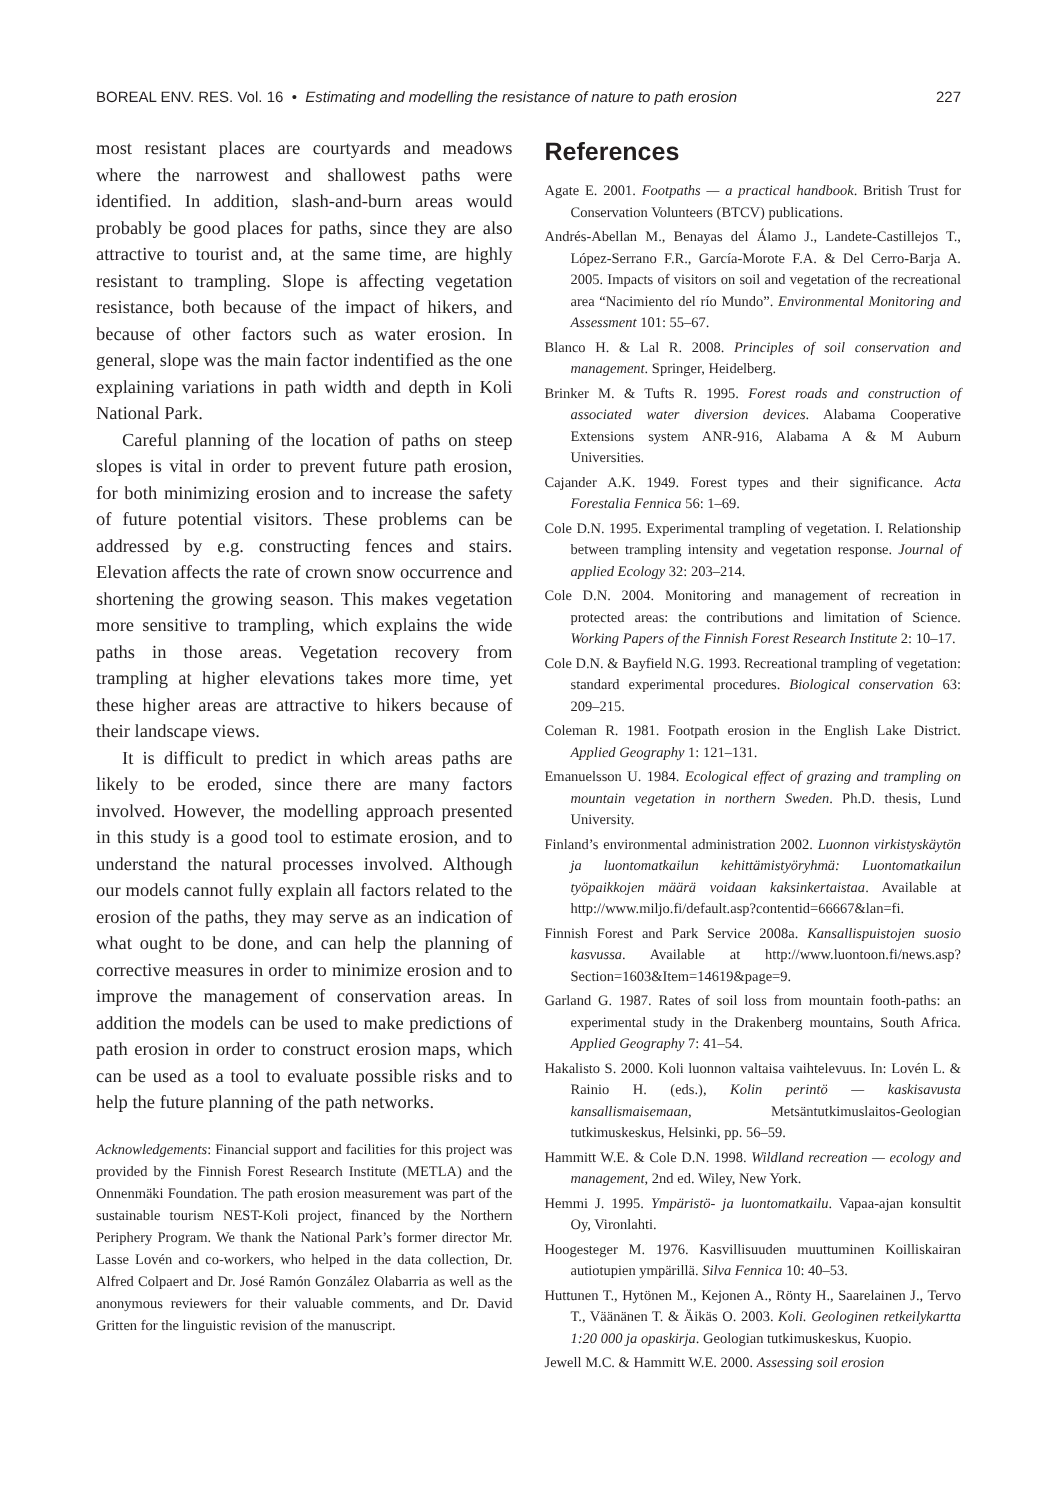BOREAL ENV. RES. Vol. 16 • Estimating and modelling the resistance of nature to path erosion 227
most resistant places are courtyards and meadows where the narrowest and shallowest paths were identified. In addition, slash-and-burn areas would probably be good places for paths, since they are also attractive to tourist and, at the same time, are highly resistant to trampling. Slope is affecting vegetation resistance, both because of the impact of hikers, and because of other factors such as water erosion. In general, slope was the main factor indentified as the one explaining variations in path width and depth in Koli National Park.
Careful planning of the location of paths on steep slopes is vital in order to prevent future path erosion, for both minimizing erosion and to increase the safety of future potential visitors. These problems can be addressed by e.g. constructing fences and stairs. Elevation affects the rate of crown snow occurrence and shortening the growing season. This makes vegetation more sensitive to trampling, which explains the wide paths in those areas. Vegetation recovery from trampling at higher elevations takes more time, yet these higher areas are attractive to hikers because of their landscape views.
It is difficult to predict in which areas paths are likely to be eroded, since there are many factors involved. However, the modelling approach presented in this study is a good tool to estimate erosion, and to understand the natural processes involved. Although our models cannot fully explain all factors related to the erosion of the paths, they may serve as an indication of what ought to be done, and can help the planning of corrective measures in order to minimize erosion and to improve the management of conservation areas. In addition the models can be used to make predictions of path erosion in order to construct erosion maps, which can be used as a tool to evaluate possible risks and to help the future planning of the path networks.
Acknowledgements: Financial support and facilities for this project was provided by the Finnish Forest Research Institute (METLA) and the Onnenmäki Foundation. The path erosion measurement was part of the sustainable tourism NEST-Koli project, financed by the Northern Periphery Program. We thank the National Park’s former director Mr. Lasse Lovén and co-workers, who helped in the data collection, Dr. Alfred Colpaert and Dr. José Ramón González Olabarria as well as the anonymous reviewers for their valuable comments, and Dr. David Gritten for the linguistic revision of the manuscript.
References
Agate E. 2001. Footpaths — a practical handbook. British Trust for Conservation Volunteers (BTCV) publications.
Andrés-Abellan M., Benayas del Álamo J., Landete-Castillejos T., López-Serrano F.R., García-Morote F.A. & Del Cerro-Barja A. 2005. Impacts of visitors on soil and vegetation of the recreational area “Nacimiento del río Mundo”. Environmental Monitoring and Assessment 101: 55–67.
Blanco H. & Lal R. 2008. Principles of soil conservation and management. Springer, Heidelberg.
Brinker M. & Tufts R. 1995. Forest roads and construction of associated water diversion devices. Alabama Cooperative Extensions system ANR-916, Alabama A & M Auburn Universities.
Cajander A.K. 1949. Forest types and their significance. Acta Forestalia Fennica 56: 1–69.
Cole D.N. 1995. Experimental trampling of vegetation. I. Relationship between trampling intensity and vegetation response. Journal of applied Ecology 32: 203–214.
Cole D.N. 2004. Monitoring and management of recreation in protected areas: the contributions and limitation of Science. Working Papers of the Finnish Forest Research Institute 2: 10–17.
Cole D.N. & Bayfield N.G. 1993. Recreational trampling of vegetation: standard experimental procedures. Biological conservation 63: 209–215.
Coleman R. 1981. Footpath erosion in the English Lake District. Applied Geography 1: 121–131.
Emanuelsson U. 1984. Ecological effect of grazing and trampling on mountain vegetation in northern Sweden. Ph.D. thesis, Lund University.
Finland’s environmental administration 2002. Luonnon virkistyskäytön ja luontomatkailun kehittämistyöryhmä: Luontomatkailun työpaikkojen määrä voidaan kaksinkertaistaa. Available at http://www.miljo.fi/default.asp?contentid=66667&lan=fi.
Finnish Forest and Park Service 2008a. Kansallispuistojen suosio kasvussa. Available at http://www.luontoon.fi/news.asp?Section=1603&Item=14619&page=9.
Garland G. 1987. Rates of soil loss from mountain footh-paths: an experimental study in the Drakenberg mountains, South Africa. Applied Geography 7: 41–54.
Hakalisto S. 2000. Koli luonnon valtaisa vaihtelevuus. In: Lovén L. & Rainio H. (eds.), Kolin perintö — kaskisavusta kansallismaisemaan, Metsäntutkimuslaitos-Geologian tutkimuskeskus, Helsinki, pp. 56–59.
Hammitt W.E. & Cole D.N. 1998. Wildland recreation — ecology and management, 2nd ed. Wiley, New York.
Hemmi J. 1995. Ympäristö- ja luontomatkailu. Vapaa-ajan konsultit Oy, Vironlahti.
Hoogesteger M. 1976. Kasvillisuuden muuttuminen Koilliskairan autiotupien ympärillä. Silva Fennica 10: 40–53.
Huttunen T., Hytönen M., Kejonen A., Rönty H., Saarelainen J., Tervo T., Väänänen T. & Äikäs O. 2003. Koli. Geologinen retkeilykartta 1:20 000 ja opaskirja. Geologian tutkimuskeskus, Kuopio.
Jewell M.C. & Hammitt W.E. 2000. Assessing soil erosion